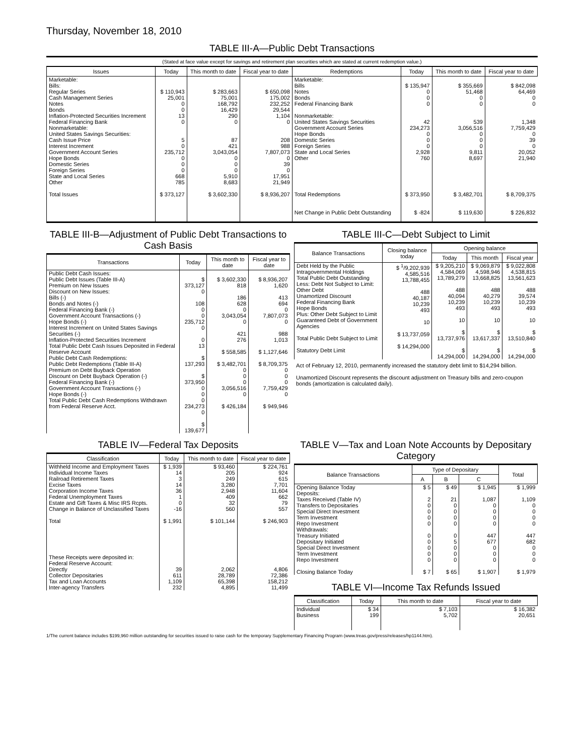Thursday, November 18, 2010
TABLE III-A—Public Debt Transactions
(Stated at face value except for savings and retirement plan securities which are stated at current redemption value.)
| Issues | Today | This month to date | Fiscal year to date | Redemptions | Today | This month to date | Fiscal year to date |
| --- | --- | --- | --- | --- | --- | --- | --- |
| Marketable: Bills: Regular Series Cash Management Series Notes Bonds Inflation-Protected Securities Increment Federal Financing Bank Nonmarketable: United States Savings Securities: Cash Issue Price Interest Increment Government Account Series Hope Bonds Domestic Series Foreign Series State and Local Series Other | $ 110,943 25,001 0 0 13 0 5 0 235,712 0 0 0 668 785 | $ 283,663 75,001 168,792 16,429 290 0 87 421 3,043,054 0 0 0 5,910 8,683 | $ 650,098 175,002 232,252 29,544 1,104 0 208 988 7,807,073 0 39 0 17,951 21,949 | Marketable: Bills Notes Bonds Federal Financing Bank Nonmarketable: United States Savings Securities Government Account Series Hope Bonds Domestic Series Foreign Series State and Local Series Other | $ 135,947 0 0 0 42 234,273 0 0 0 2,928 760 | $ 355,669 51,468 0 0 539 3,056,516 0 0 0 9,811 8,697 | $ 842,098 64,469 0 0 1,348 7,759,429 0 39 0 20,052 21,940 |
| Total Issues | $ 373,127 | $ 3,602,330 | $ 8,936,207 | Total Redemptions Net Change in Public Debt Outstanding | $ 373,950 $ -824 | $ 3,482,701 $ 119,630 | $ 8,709,375 $ 226,832 |
TABLE III-B—Adjustment of Public Debt Transactions to Cash Basis
| Transactions | Today | This month to date | Fiscal year to date |
| --- | --- | --- | --- |
| Public Debt Cash Issues: Public Debt Issues (Table III-A) Premium on New Issues Discount on New Issues: Bills (-) Bonds and Notes (-) Federal Financing Bank (-) Government Account Transactions (-) Hope Bonds (-) Interest Increment on United States Savings Securities (-) Inflation-Protected Securities Increment Total Public Debt Cash Issues Deposited in Federal Reserve Account Public Debt Cash Redemptions: Public Debt Redemptions (Table III-A) Premium on Debt Buyback Operation Discount on Debt Buyback Operation (-) Federal Financing Bank (-) Government Account Transactions (-) Hope Bonds (-) Total Public Debt Cash Redemptions Withdrawn from Federal Reserve Acct. | $ 373,127 0 108 0 0 235,712 0 0 13 $ 137,293 $ 373,950 0 0 0 234,273 0 $ 139,677 | $ 3,602,330 818 186 628 0 3,043,054 0 421 276 $ 558,585 $ 3,482,701 0 0 0 3,056,516 0 $ 426,184 | $ 8,936,207 1,620 413 694 0 7,807,073 0 988 1,013 $ 1,127,646 $ 8,709,375 0 0 0 7,759,429 0 $ 949,946 |
TABLE III-C—Debt Subject to Limit
| Balance Transactions | Closing balance today | Opening balance | | |
| --- | --- | --- | --- | --- |
| | | Today | This month | Fiscal year |
| Debt Held by the Public Intragovernmental Holdings Total Public Debt Outstanding Less: Debt Not Subject to Limit: Other Debt Unamortized Discount Federal Financing Bank Hope Bonds Plus: Other Debt Subject to Limit Guaranteed Debt of Government Agencies Total Public Debt Subject to Limit Statutory Debt Limit | $ <sup>1</sup>/9,202,939 4,585,516 13,788,455 488 40,187 10,239 493 10 $ 13,737,059 $ 14,294,000 | $ 9,205,210 4,584,069 13,789,279 488 40,094 10,239 493 10 $ 13,737,976 $ 14,294,000 | $ 9,069,879 4,598,946 13,668,825 488 40,279 10,239 493 10 $ 13,617,337 $ 14,294,000 | $ 9,022,808 4,538,815 13,561,623 488 39,574 10,239 493 10 $ 13,510,840 $ 14,294,000 |
Act of February 12, 2010, permanently increased the statutory debt limit to $14,294 billion.
Unamortized Discount represents the discount adjustment on Treasury bills and zero-coupon bonds (amortization is calculated daily).
TABLE IV—Federal Tax Deposits
| Classification | Today | This month to date | Fiscal year to date |
| --- | --- | --- | --- |
| Withheld Income and Employment Taxes Individual Income Taxes Railroad Retirement Taxes Excise Taxes Corporation Income Taxes Federal Unemployment Taxes Estate and Gift Taxes & Misc IRS Rcpts. Change in Balance of Unclassified Taxes Total These Receipts were deposited in: Federal Reserve Account: Directly Collector Depositaries Tax and Loan Accounts Inter-agency Transfers | $ 1,939 14 3 14 36 1 0 -16 $ 1,991 39 611 1,109 232 | $ 93,460 205 249 3,280 2,948 409 32 560 $ 101,144 2,062 28,789 65,398 4,895 | $ 224,761 924 615 7,701 11,604 662 79 557 $ 246,903 4,806 72,386 158,212 11,499 |
TABLE V—Tax and Loan Note Accounts by Depositary Category
| Balance Transactions | Type of Depositary | | | Total |
| --- | --- | --- | --- | --- |
| | A | B | C | |
| Opening Balance Today Deposits: Taxes Received (Table IV) Transfers to Depositaries Special Direct Investment Term Investment Repo Investment Withdrawals: Treasury Initiated Depositary Initiated Special Direct Investment Term Investment Repo Investment Closing Balance Today | $ 5 2 0 0 0 0 0 0 0 0 0 $ 7 | $ 49 21 0 0 0 0 0 5 0 0 0 $ 65 | $ 1,945 1,087 0 0 0 0 447 677 0 0 0 $ 1,907 | $ 1,999 1,109 0 0 0 0 447 682 0 0 0 $ 1,979 |
TABLE VI—Income Tax Refunds Issued
| Classification | Today | This month to date | Fiscal year to date |
| --- | --- | --- | --- |
| Individual Business | $ 34 199 | $ 7,103 5,702 | $ 16,382 20,651 |
1/The current balance includes $199,960 million outstanding for securities issued to raise cash for the temporary Supplementary Financing Program (www.treas.gov/press/releases/hp1144.htm).